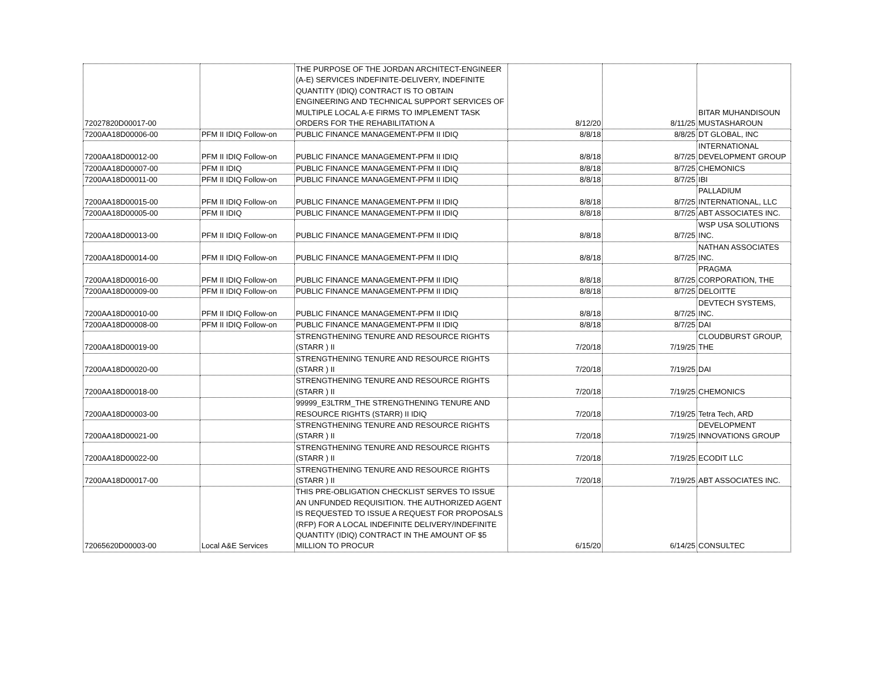| 72027820D00017-00 | | THE PURPOSE OF THE JORDAN ARCHITECT-ENGINEER (A-E) SERVICES INDEFINITE-DELIVERY, INDEFINITE QUANTITY (IDIQ) CONTRACT IS TO OBTAIN ENGINEERING AND TECHNICAL SUPPORT SERVICES OF MULTIPLE LOCAL A-E FIRMS TO IMPLEMENT TASK ORDERS FOR THE REHABILITATION A | 8/12/20 | 8/11/25 | BITAR MUHANDISOUN MUSTASHAROUN |
| 7200AA18D00006-00 | PFM II IDIQ Follow-on | PUBLIC FINANCE MANAGEMENT-PFM II IDIQ | 8/8/18 | 8/8/25 | DT GLOBAL, INC |
| 7200AA18D00012-00 | PFM II IDIQ Follow-on | PUBLIC FINANCE MANAGEMENT-PFM II IDIQ | 8/8/18 | 8/7/25 | INTERNATIONAL DEVELOPMENT GROUP |
| 7200AA18D00007-00 | PFM II IDIQ | PUBLIC FINANCE MANAGEMENT-PFM II IDIQ | 8/8/18 | 8/7/25 | CHEMONICS |
| 7200AA18D00011-00 | PFM II IDIQ Follow-on | PUBLIC FINANCE MANAGEMENT-PFM II IDIQ | 8/8/18 | 8/7/25 | IBI |
| 7200AA18D00015-00 | PFM II IDIQ Follow-on | PUBLIC FINANCE MANAGEMENT-PFM II IDIQ | 8/8/18 | 8/7/25 | PALLADIUM INTERNATIONAL, LLC |
| 7200AA18D00005-00 | PFM II IDIQ | PUBLIC FINANCE MANAGEMENT-PFM II IDIQ | 8/8/18 | 8/7/25 | ABT ASSOCIATES INC. |
| 7200AA18D00013-00 | PFM II IDIQ Follow-on | PUBLIC FINANCE MANAGEMENT-PFM II IDIQ | 8/8/18 | 8/7/25 | WSP USA SOLUTIONS INC. |
| 7200AA18D00014-00 | PFM II IDIQ Follow-on | PUBLIC FINANCE MANAGEMENT-PFM II IDIQ | 8/8/18 | 8/7/25 | NATHAN ASSOCIATES INC. |
| 7200AA18D00016-00 | PFM II IDIQ Follow-on | PUBLIC FINANCE MANAGEMENT-PFM II IDIQ | 8/8/18 | 8/7/25 | PRAGMA CORPORATION, THE |
| 7200AA18D00009-00 | PFM II IDIQ Follow-on | PUBLIC FINANCE MANAGEMENT-PFM II IDIQ | 8/8/18 | 8/7/25 | DELOITTE |
| 7200AA18D00010-00 | PFM II IDIQ Follow-on | PUBLIC FINANCE MANAGEMENT-PFM II IDIQ | 8/8/18 | 8/7/25 | DEVTECH SYSTEMS, INC. |
| 7200AA18D00008-00 | PFM II IDIQ Follow-on | PUBLIC FINANCE MANAGEMENT-PFM II IDIQ | 8/8/18 | 8/7/25 | DAI |
| 7200AA18D00019-00 | | STRENGTHENING TENURE AND RESOURCE RIGHTS (STARR ) II | 7/20/18 | 7/19/25 | CLOUDBURST GROUP, THE |
| 7200AA18D00020-00 | | STRENGTHENING TENURE AND RESOURCE RIGHTS (STARR ) II | 7/20/18 | 7/19/25 | DAI |
| 7200AA18D00018-00 | | STRENGTHENING TENURE AND RESOURCE RIGHTS (STARR ) II | 7/20/18 | 7/19/25 | CHEMONICS |
| 7200AA18D00003-00 | | 99999_E3LTRM_THE STRENGTHENING TENURE AND RESOURCE RIGHTS (STARR) II IDIQ | 7/20/18 | 7/19/25 | Tetra Tech, ARD |
| 7200AA18D00021-00 | | STRENGTHENING TENURE AND RESOURCE RIGHTS (STARR ) II | 7/20/18 | 7/19/25 | DEVELOPMENT INNOVATIONS GROUP |
| 7200AA18D00022-00 | | STRENGTHENING TENURE AND RESOURCE RIGHTS (STARR ) II | 7/20/18 | 7/19/25 | ECODIT LLC |
| 7200AA18D00017-00 | | STRENGTHENING TENURE AND RESOURCE RIGHTS (STARR ) II | 7/20/18 | 7/19/25 | ABT ASSOCIATES INC. |
| 72065620D00003-00 | Local A&E Services | THIS PRE-OBLIGATION CHECKLIST SERVES TO ISSUE AN UNFUNDED REQUISITION. THE AUTHORIZED AGENT IS REQUESTED TO ISSUE A REQUEST FOR PROPOSALS (RFP) FOR A LOCAL INDEFINITE DELIVERY/INDEFINITE QUANTITY (IDIQ) CONTRACT IN THE AMOUNT OF $5 MILLION TO PROCUR | 6/15/20 | 6/14/25 | CONSULTEC |